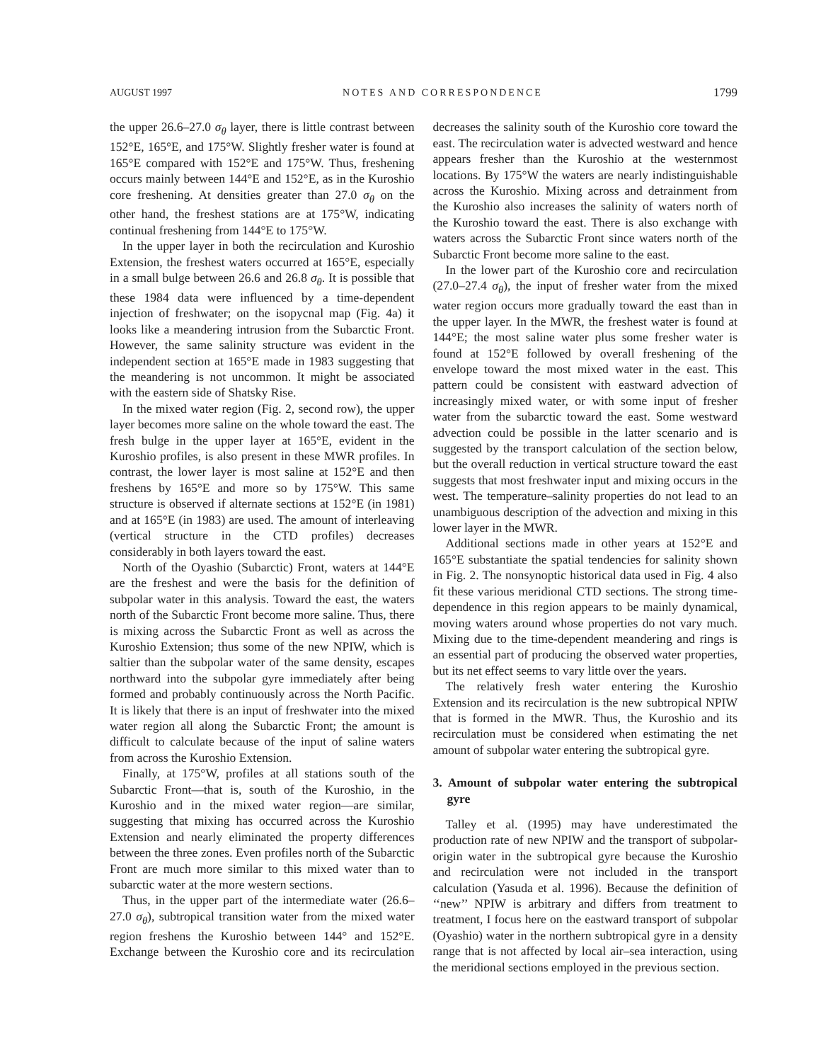AUGUST 1997 NOTES AND CORRESPONDENCE 1799
the upper 26.6–27.0 σ<sub>θ</sub> layer, there is little contrast between 152°E, 165°E, and 175°W. Slightly fresher water is found at 165°E compared with 152°E and 175°W. Thus, freshening occurs mainly between 144°E and 152°E, as in the Kuroshio core freshening. At densities greater than 27.0 σ<sub>θ</sub> on the other hand, the freshest stations are at 175°W, indicating continual freshening from 144°E to 175°W.
In the upper layer in both the recirculation and Kuroshio Extension, the freshest waters occurred at 165°E, especially in a small bulge between 26.6 and 26.8 σ<sub>θ</sub>. It is possible that these 1984 data were influenced by a time-dependent injection of freshwater; on the isopycnal map (Fig. 4a) it looks like a meandering intrusion from the Subarctic Front. However, the same salinity structure was evident in the independent section at 165°E made in 1983 suggesting that the meandering is not uncommon. It might be associated with the eastern side of Shatsky Rise.
In the mixed water region (Fig. 2, second row), the upper layer becomes more saline on the whole toward the east. The fresh bulge in the upper layer at 165°E, evident in the Kuroshio profiles, is also present in these MWR profiles. In contrast, the lower layer is most saline at 152°E and then freshens by 165°E and more so by 175°W. This same structure is observed if alternate sections at 152°E (in 1981) and at 165°E (in 1983) are used. The amount of interleaving (vertical structure in the CTD profiles) decreases considerably in both layers toward the east.
North of the Oyashio (Subarctic) Front, waters at 144°E are the freshest and were the basis for the definition of subpolar water in this analysis. Toward the east, the waters north of the Subarctic Front become more saline. Thus, there is mixing across the Subarctic Front as well as across the Kuroshio Extension; thus some of the new NPIW, which is saltier than the subpolar water of the same density, escapes northward into the subpolar gyre immediately after being formed and probably continuously across the North Pacific. It is likely that there is an input of freshwater into the mixed water region all along the Subarctic Front; the amount is difficult to calculate because of the input of saline waters from across the Kuroshio Extension.
Finally, at 175°W, profiles at all stations south of the Subarctic Front—that is, south of the Kuroshio, in the Kuroshio and in the mixed water region—are similar, suggesting that mixing has occurred across the Kuroshio Extension and nearly eliminated the property differences between the three zones. Even profiles north of the Subarctic Front are much more similar to this mixed water than to subarctic water at the more western sections.
Thus, in the upper part of the intermediate water (26.6–27.0 σ<sub>θ</sub>), subtropical transition water from the mixed water region freshens the Kuroshio between 144° and 152°E. Exchange between the Kuroshio core and its recirculation decreases the salinity south of the Kuroshio core toward the east. The recirculation water is advected westward and hence appears fresher than the Kuroshio at the westernmost locations. By 175°W the waters are nearly indistinguishable across the Kuroshio. Mixing across and detrainment from the Kuroshio also increases the salinity of waters north of the Kuroshio toward the east. There is also exchange with waters across the Subarctic Front since waters north of the Subarctic Front become more saline to the east.
In the lower part of the Kuroshio core and recirculation (27.0–27.4 σ<sub>θ</sub>), the input of fresher water from the mixed water region occurs more gradually toward the east than in the upper layer. In the MWR, the freshest water is found at 144°E; the most saline water plus some fresher water is found at 152°E followed by overall freshening of the envelope toward the most mixed water in the east. This pattern could be consistent with eastward advection of increasingly mixed water, or with some input of fresher water from the subarctic toward the east. Some westward advection could be possible in the latter scenario and is suggested by the transport calculation of the section below, but the overall reduction in vertical structure toward the east suggests that most freshwater input and mixing occurs in the west. The temperature–salinity properties do not lead to an unambiguous description of the advection and mixing in this lower layer in the MWR.
Additional sections made in other years at 152°E and 165°E substantiate the spatial tendencies for salinity shown in Fig. 2. The nonsynoptic historical data used in Fig. 4 also fit these various meridional CTD sections. The strong time-dependence in this region appears to be mainly dynamical, moving waters around whose properties do not vary much. Mixing due to the time-dependent meandering and rings is an essential part of producing the observed water properties, but its net effect seems to vary little over the years.
The relatively fresh water entering the Kuroshio Extension and its recirculation is the new subtropical NPIW that is formed in the MWR. Thus, the Kuroshio and its recirculation must be considered when estimating the net amount of subpolar water entering the subtropical gyre.
3. Amount of subpolar water entering the subtropical gyre
Talley et al. (1995) may have underestimated the production rate of new NPIW and the transport of subpolar-origin water in the subtropical gyre because the Kuroshio and recirculation were not included in the transport calculation (Yasuda et al. 1996). Because the definition of ‘‘new’’ NPIW is arbitrary and differs from treatment to treatment, I focus here on the eastward transport of subpolar (Oyashio) water in the northern subtropical gyre in a density range that is not affected by local air–sea interaction, using the meridional sections employed in the previous section.